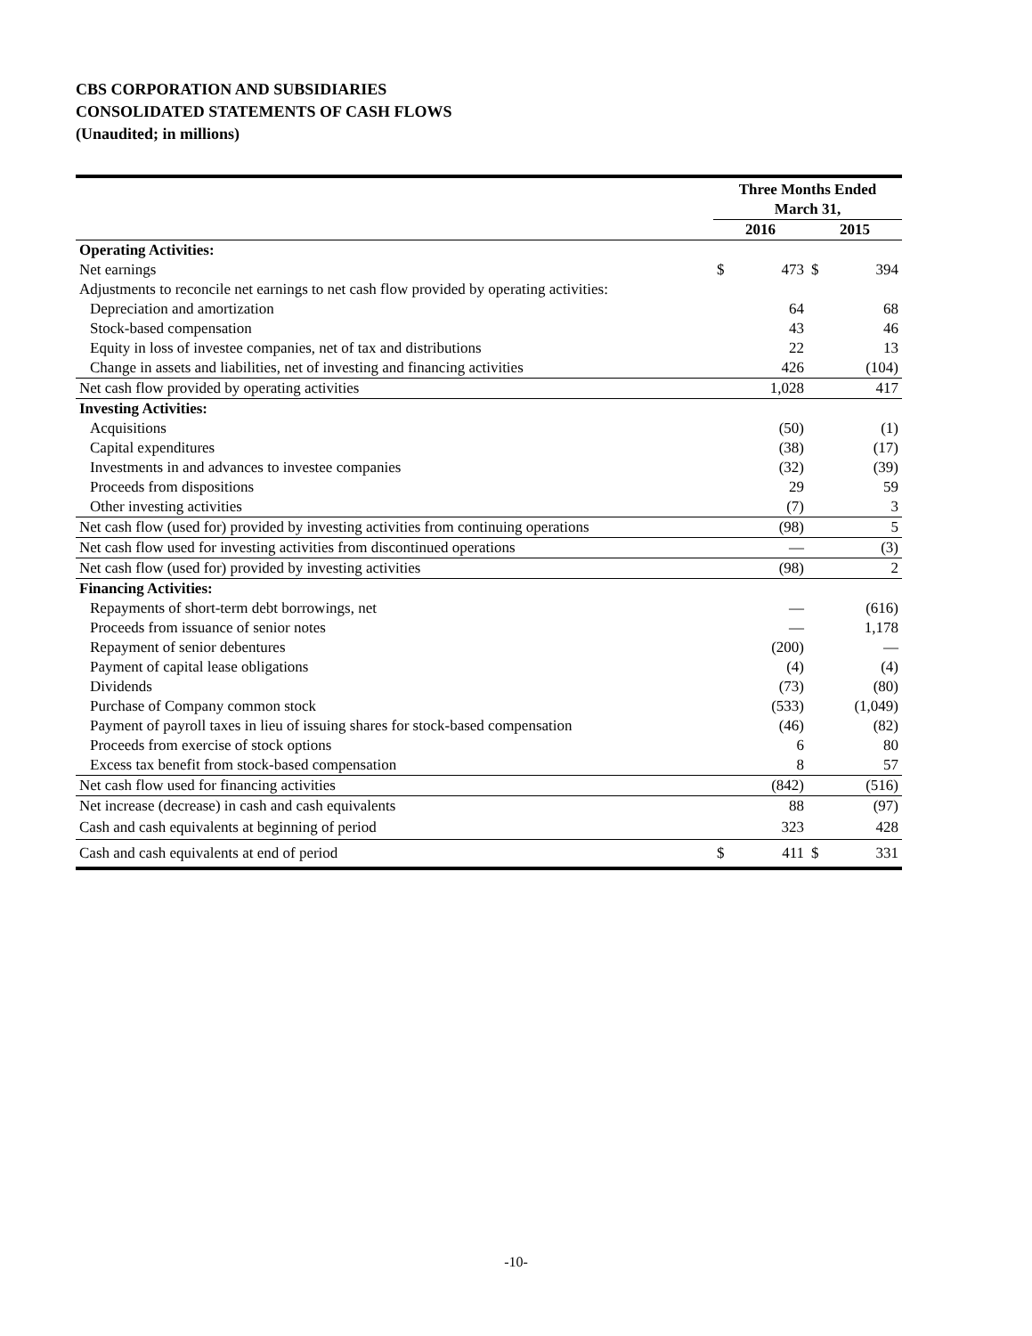CBS CORPORATION AND SUBSIDIARIES
CONSOLIDATED STATEMENTS OF CASH FLOWS
(Unaudited; in millions)
| | Three Months Ended March 31, | | | |
| --- | --- | --- | --- | --- |
| | 2016 | | 2015 | |
| Operating Activities: | | | | |
| Net earnings | $ | 473 | $ | 394 |
| Adjustments to reconcile net earnings to net cash flow provided by operating activities: | | | | |
| Depreciation and amortization | | 64 | | 68 |
| Stock-based compensation | | 43 | | 46 |
| Equity in loss of investee companies, net of tax and distributions | | 22 | | 13 |
| Change in assets and liabilities, net of investing and financing activities | | 426 | | (104) |
| Net cash flow provided by operating activities | | 1,028 | | 417 |
| Investing Activities: | | | | |
| Acquisitions | | (50) | | (1) |
| Capital expenditures | | (38) | | (17) |
| Investments in and advances to investee companies | | (32) | | (39) |
| Proceeds from dispositions | | 29 | | 59 |
| Other investing activities | | (7) | | 3 |
| Net cash flow (used for) provided by investing activities from continuing operations | | (98) | | 5 |
| Net cash flow used for investing activities from discontinued operations | | — | | (3) |
| Net cash flow (used for) provided by investing activities | | (98) | | 2 |
| Financing Activities: | | | | |
| Repayments of short-term debt borrowings, net | | — | | (616) |
| Proceeds from issuance of senior notes | | — | | 1,178 |
| Repayment of senior debentures | | (200) | | — |
| Payment of capital lease obligations | | (4) | | (4) |
| Dividends | | (73) | | (80) |
| Purchase of Company common stock | | (533) | | (1,049) |
| Payment of payroll taxes in lieu of issuing shares for stock-based compensation | | (46) | | (82) |
| Proceeds from exercise of stock options | | 6 | | 80 |
| Excess tax benefit from stock-based compensation | | 8 | | 57 |
| Net cash flow used for financing activities | | (842) | | (516) |
| Net increase (decrease) in cash and cash equivalents | | 88 | | (97) |
| Cash and cash equivalents at beginning of period | | 323 | | 428 |
| Cash and cash equivalents at end of period | $ | 411 | $ | 331 |
-10-